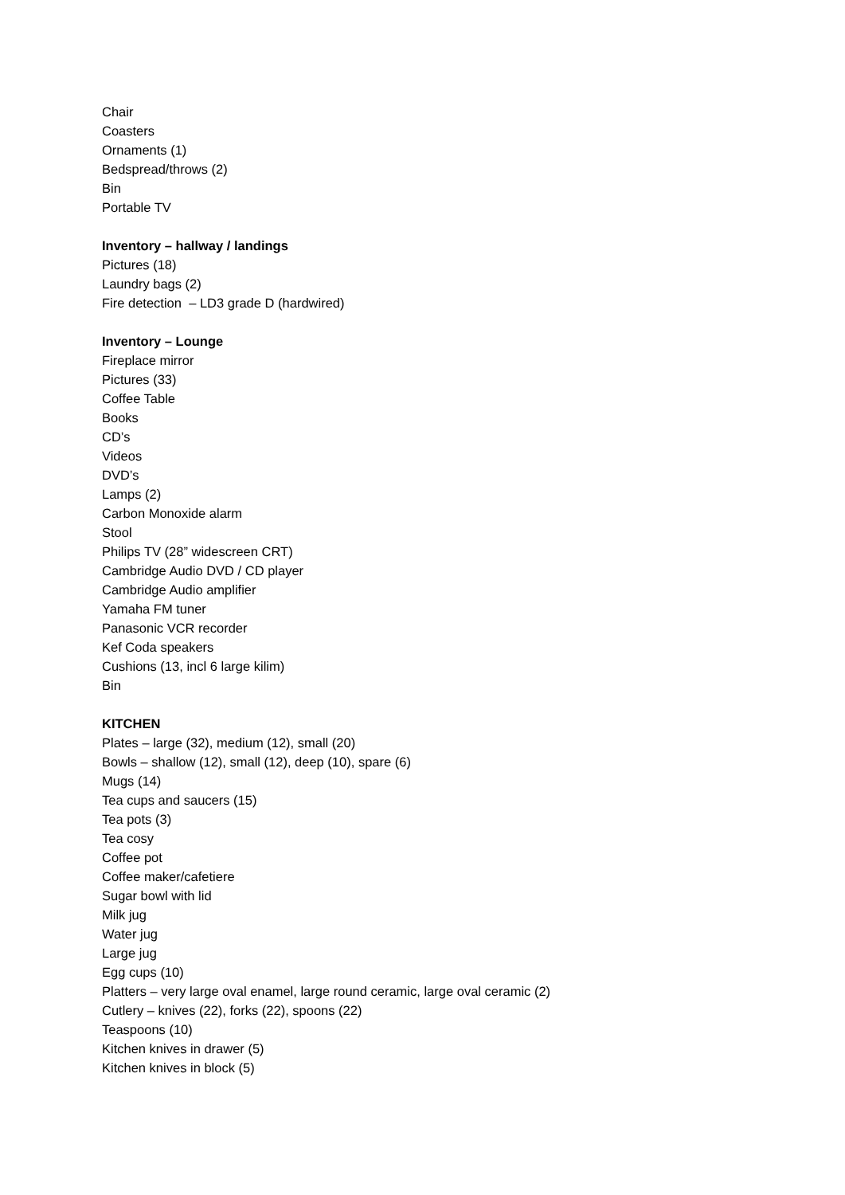Chair
Coasters
Ornaments (1)
Bedspread/throws (2)
Bin
Portable TV
Inventory – hallway / landings
Pictures (18)
Laundry bags (2)
Fire detection – LD3 grade D (hardwired)
Inventory – Lounge
Fireplace mirror
Pictures (33)
Coffee Table
Books
CD’s
Videos
DVD’s
Lamps (2)
Carbon Monoxide alarm
Stool
Philips TV (28” widescreen CRT)
Cambridge Audio DVD / CD player
Cambridge Audio amplifier
Yamaha FM tuner
Panasonic VCR recorder
Kef Coda speakers
Cushions (13, incl 6 large kilim)
Bin
KITCHEN
Plates – large (32), medium (12), small (20)
Bowls – shallow (12), small (12), deep (10), spare (6)
Mugs (14)
Tea cups and saucers (15)
Tea pots (3)
Tea cosy
Coffee pot
Coffee maker/cafetiere
Sugar bowl with lid
Milk jug
Water jug
Large jug
Egg cups (10)
Platters – very large oval enamel, large round ceramic, large oval ceramic (2)
Cutlery – knives (22), forks (22), spoons (22)
Teaspoons (10)
Kitchen knives in drawer (5)
Kitchen knives in block (5)